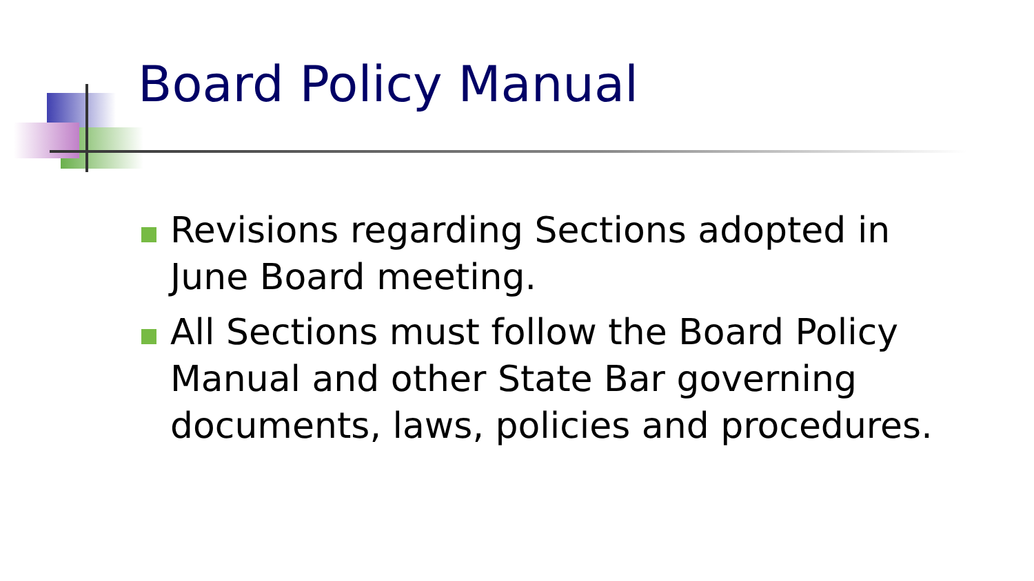Board Policy Manual
Revisions regarding Sections adopted in June Board meeting.
All Sections must follow the Board Policy Manual and other State Bar governing documents, laws, policies and procedures.